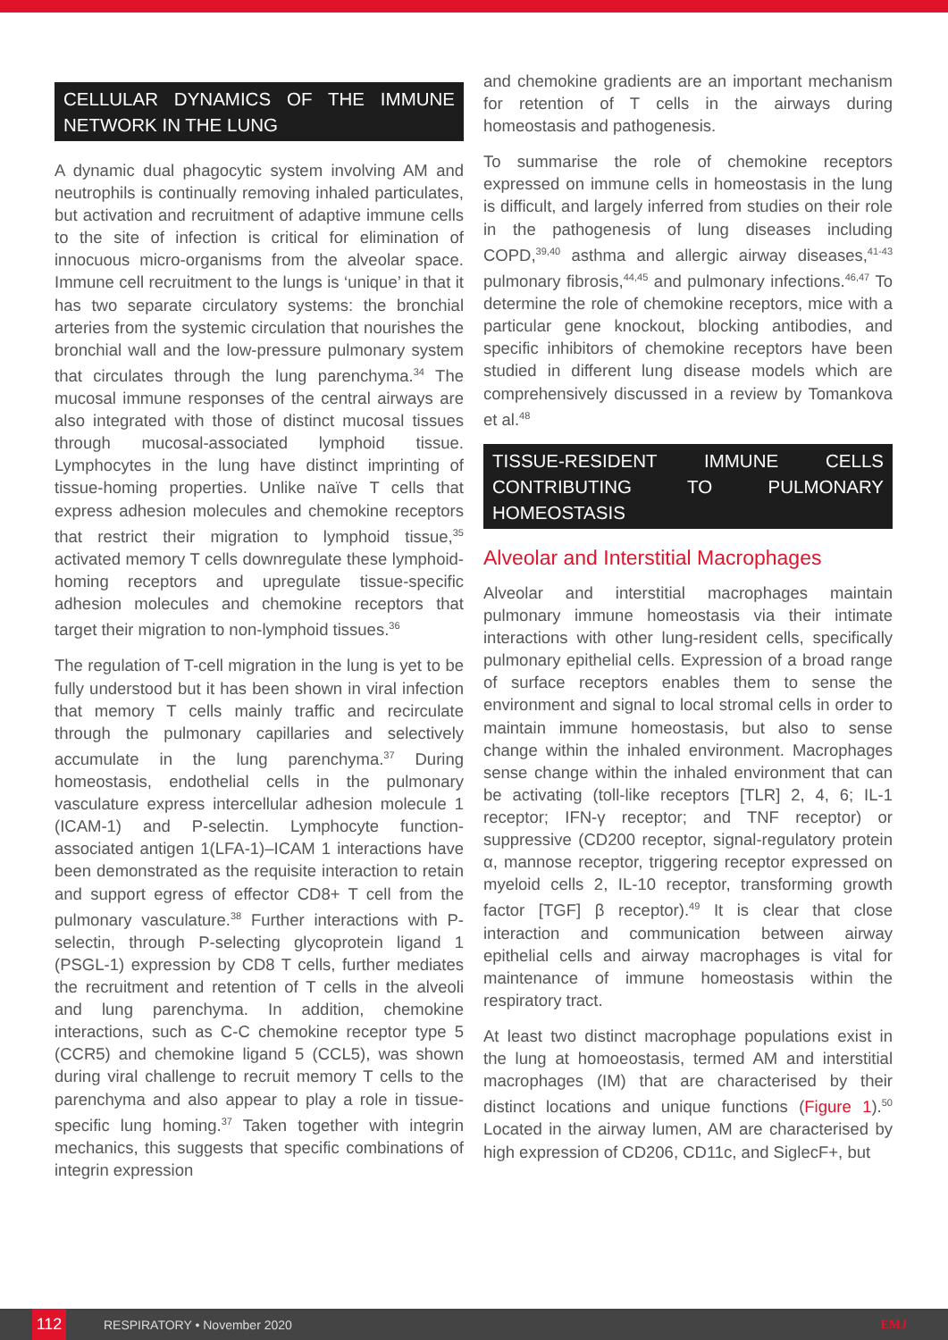CELLULAR DYNAMICS OF THE IMMUNE NETWORK IN THE LUNG
A dynamic dual phagocytic system involving AM and neutrophils is continually removing inhaled particulates, but activation and recruitment of adaptive immune cells to the site of infection is critical for elimination of innocuous micro-organisms from the alveolar space. Immune cell recruitment to the lungs is ‘unique’ in that it has two separate circulatory systems: the bronchial arteries from the systemic circulation that nourishes the bronchial wall and the low-pressure pulmonary system that circulates through the lung parenchyma.<sup>34</sup> The mucosal immune responses of the central airways are also integrated with those of distinct mucosal tissues through mucosal-associated lymphoid tissue. Lymphocytes in the lung have distinct imprinting of tissue-homing properties. Unlike naïve T cells that express adhesion molecules and chemokine receptors that restrict their migration to lymphoid tissue,<sup>35</sup> activated memory T cells downregulate these lymphoid-homing receptors and upregulate tissue-specific adhesion molecules and chemokine receptors that target their migration to non-lymphoid tissues.<sup>36</sup>
The regulation of T-cell migration in the lung is yet to be fully understood but it has been shown in viral infection that memory T cells mainly traffic and recirculate through the pulmonary capillaries and selectively accumulate in the lung parenchyma.<sup>37</sup> During homeostasis, endothelial cells in the pulmonary vasculature express intercellular adhesion molecule 1 (ICAM-1) and P-selectin. Lymphocyte function-associated antigen 1(LFA-1)–ICAM 1 interactions have been demonstrated as the requisite interaction to retain and support egress of effector CD8+ T cell from the pulmonary vasculature.<sup>38</sup> Further interactions with P-selectin, through P-selecting glycoprotein ligand 1 (PSGL-1) expression by CD8 T cells, further mediates the recruitment and retention of T cells in the alveoli and lung parenchyma. In addition, chemokine interactions, such as C-C chemokine receptor type 5 (CCR5) and chemokine ligand 5 (CCL5), was shown during viral challenge to recruit memory T cells to the parenchyma and also appear to play a role in tissue-specific lung homing.<sup>37</sup> Taken together with integrin mechanics, this suggests that specific combinations of integrin expression
and chemokine gradients are an important mechanism for retention of T cells in the airways during homeostasis and pathogenesis.
To summarise the role of chemokine receptors expressed on immune cells in homeostasis in the lung is difficult, and largely inferred from studies on their role in the pathogenesis of lung diseases including COPD,<sup>39,40</sup> asthma and allergic airway diseases,<sup>41-43</sup> pulmonary fibrosis,<sup>44,45</sup> and pulmonary infections.<sup>46,47</sup> To determine the role of chemokine receptors, mice with a particular gene knockout, blocking antibodies, and specific inhibitors of chemokine receptors have been studied in different lung disease models which are comprehensively discussed in a review by Tomankova et al.<sup>48</sup>
TISSUE-RESIDENT IMMUNE CELLS CONTRIBUTING TO PULMONARY HOMEOSTASIS
Alveolar and Interstitial Macrophages
Alveolar and interstitial macrophages maintain pulmonary immune homeostasis via their intimate interactions with other lung-resident cells, specifically pulmonary epithelial cells. Expression of a broad range of surface receptors enables them to sense the environment and signal to local stromal cells in order to maintain immune homeostasis, but also to sense change within the inhaled environment. Macrophages sense change within the inhaled environment that can be activating (toll-like receptors [TLR] 2, 4, 6; IL-1 receptor; IFN-γ receptor; and TNF receptor) or suppressive (CD200 receptor, signal-regulatory protein α, mannose receptor, triggering receptor expressed on myeloid cells 2, IL-10 receptor, transforming growth factor [TGF] β receptor).<sup>49</sup> It is clear that close interaction and communication between airway epithelial cells and airway macrophages is vital for maintenance of immune homeostasis within the respiratory tract.
At least two distinct macrophage populations exist in the lung at homoeostasis, termed AM and interstitial macrophages (IM) that are characterised by their distinct locations and unique functions (Figure 1).<sup>50</sup> Located in the airway lumen, AM are characterised by high expression of CD206, CD11c, and SiglecF+, but
112 RESPIRATORY • November 2020 EMJ